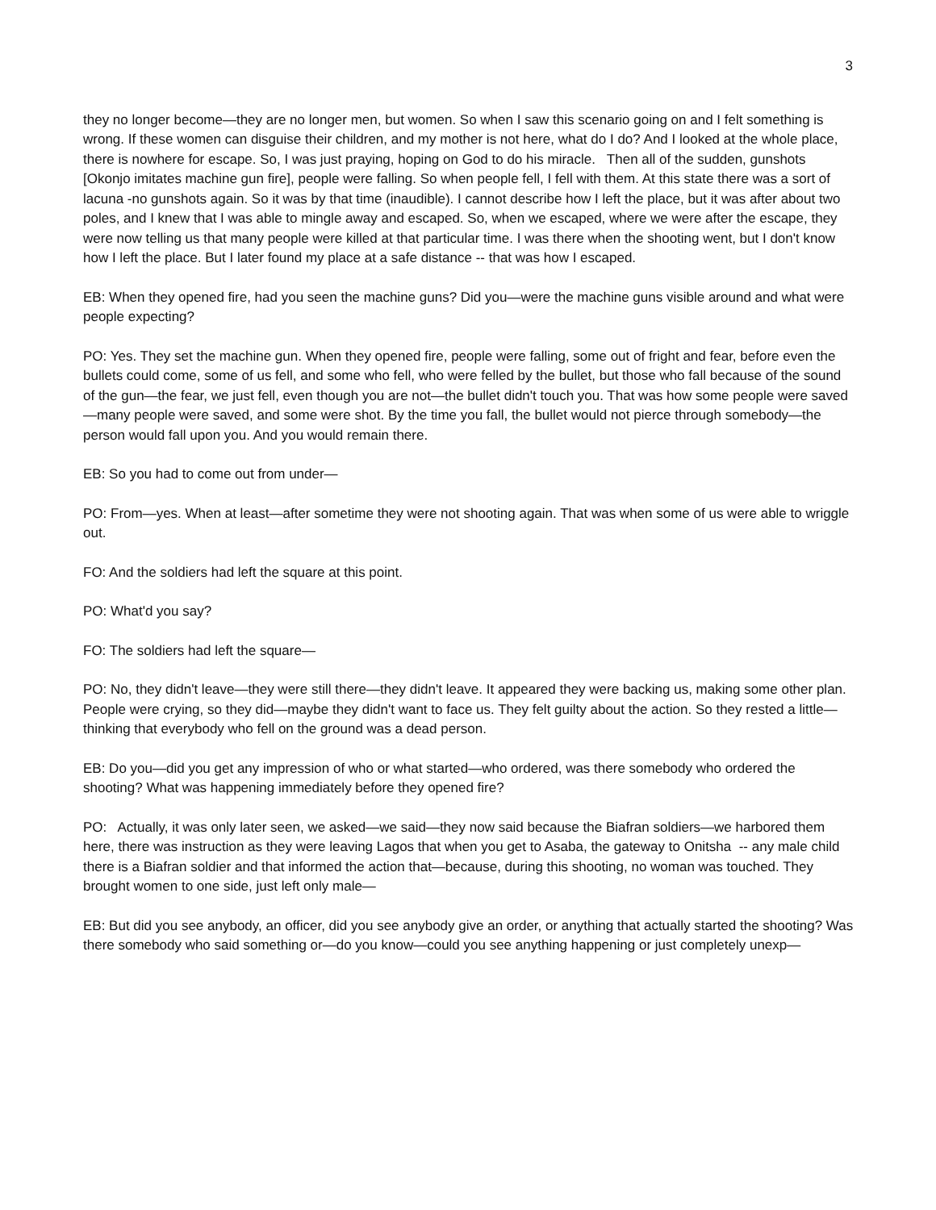3
they no longer become—they are no longer men, but women. So when I saw this scenario going on and I felt something is wrong. If these women can disguise their children, and my mother is not here, what do I do? And I looked at the whole place, there is nowhere for escape. So, I was just praying, hoping on God to do his miracle. Then all of the sudden, gunshots [Okonjo imitates machine gun fire], people were falling. So when people fell, I fell with them. At this state there was a sort of lacuna -no gunshots again. So it was by that time (inaudible). I cannot describe how I left the place, but it was after about two poles, and I knew that I was able to mingle away and escaped. So, when we escaped, where we were after the escape, they were now telling us that many people were killed at that particular time. I was there when the shooting went, but I don't know how I left the place. But I later found my place at a safe distance -- that was how I escaped.
EB: When they opened fire, had you seen the machine guns? Did you—were the machine guns visible around and what were people expecting?
PO: Yes. They set the machine gun. When they opened fire, people were falling, some out of fright and fear, before even the bullets could come, some of us fell, and some who fell, who were felled by the bullet, but those who fall because of the sound of the gun—the fear, we just fell, even though you are not—the bullet didn't touch you. That was how some people were saved—many people were saved, and some were shot. By the time you fall, the bullet would not pierce through somebody—the person would fall upon you. And you would remain there.
EB: So you had to come out from under—
PO: From—yes. When at least—after sometime they were not shooting again. That was when some of us were able to wriggle out.
FO: And the soldiers had left the square at this point.
PO: What'd you say?
FO: The soldiers had left the square—
PO: No, they didn't leave—they were still there—they didn't leave. It appeared they were backing us, making some other plan. People were crying, so they did—maybe they didn't want to face us. They felt guilty about the action. So they rested a little—thinking that everybody who fell on the ground was a dead person.
EB: Do you—did you get any impression of who or what started—who ordered, was there somebody who ordered the shooting? What was happening immediately before they opened fire?
PO: Actually, it was only later seen, we asked—we said—they now said because the Biafran soldiers—we harbored them here, there was instruction as they were leaving Lagos that when you get to Asaba, the gateway to Onitsha -- any male child there is a Biafran soldier and that informed the action that—because, during this shooting, no woman was touched. They brought women to one side, just left only male—
EB: But did you see anybody, an officer, did you see anybody give an order, or anything that actually started the shooting? Was there somebody who said something or—do you know—could you see anything happening or just completely unexp—